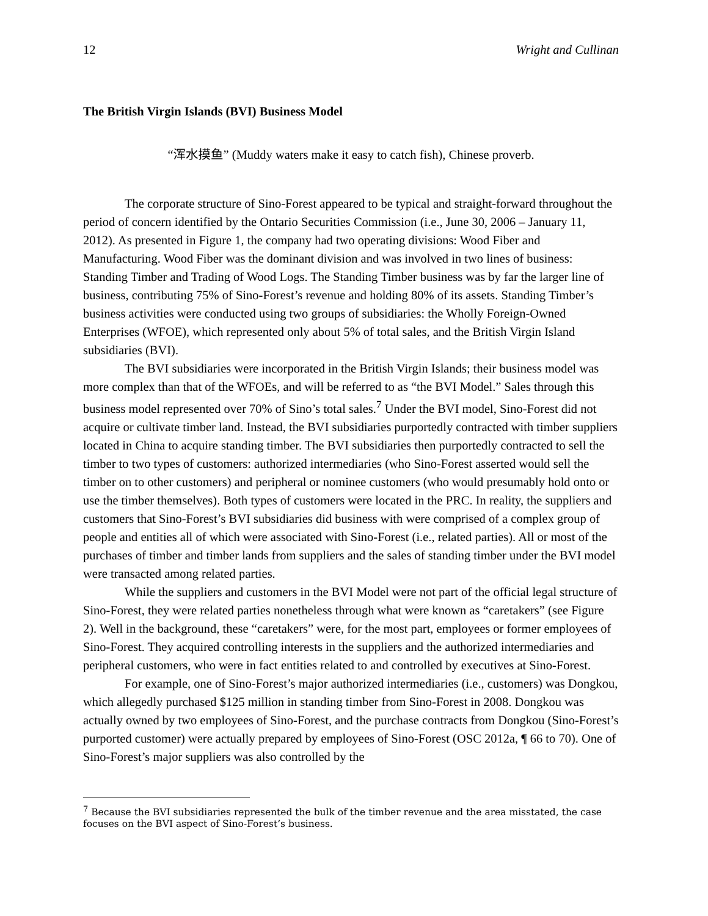12 Wright and Cullinan
The British Virgin Islands (BVI) Business Model
“浑水摸鱼” (Muddy waters make it easy to catch fish), Chinese proverb.
The corporate structure of Sino-Forest appeared to be typical and straight-forward throughout the period of concern identified by the Ontario Securities Commission (i.e., June 30, 2006 – January 11, 2012). As presented in Figure 1, the company had two operating divisions: Wood Fiber and Manufacturing. Wood Fiber was the dominant division and was involved in two lines of business: Standing Timber and Trading of Wood Logs. The Standing Timber business was by far the larger line of business, contributing 75% of Sino-Forest’s revenue and holding 80% of its assets. Standing Timber’s business activities were conducted using two groups of subsidiaries: the Wholly Foreign-Owned Enterprises (WFOE), which represented only about 5% of total sales, and the British Virgin Island subsidiaries (BVI).
The BVI subsidiaries were incorporated in the British Virgin Islands; their business model was more complex than that of the WFOEs, and will be referred to as “the BVI Model.” Sales through this business model represented over 70% of Sino’s total sales.<sup>7</sup> Under the BVI model, Sino-Forest did not acquire or cultivate timber land. Instead, the BVI subsidiaries purportedly contracted with timber suppliers located in China to acquire standing timber. The BVI subsidiaries then purportedly contracted to sell the timber to two types of customers: authorized intermediaries (who Sino-Forest asserted would sell the timber on to other customers) and peripheral or nominee customers (who would presumably hold onto or use the timber themselves). Both types of customers were located in the PRC. In reality, the suppliers and customers that Sino-Forest’s BVI subsidiaries did business with were comprised of a complex group of people and entities all of which were associated with Sino-Forest (i.e., related parties). All or most of the purchases of timber and timber lands from suppliers and the sales of standing timber under the BVI model were transacted among related parties.
While the suppliers and customers in the BVI Model were not part of the official legal structure of Sino-Forest, they were related parties nonetheless through what were known as “caretakers” (see Figure 2). Well in the background, these “caretakers” were, for the most part, employees or former employees of Sino-Forest. They acquired controlling interests in the suppliers and the authorized intermediaries and peripheral customers, who were in fact entities related to and controlled by executives at Sino-Forest.
For example, one of Sino-Forest’s major authorized intermediaries (i.e., customers) was Dongkou, which allegedly purchased $125 million in standing timber from Sino-Forest in 2008. Dongkou was actually owned by two employees of Sino-Forest, and the purchase contracts from Dongkou (Sino-Forest’s purported customer) were actually prepared by employees of Sino-Forest (OSC 2012a, ¶ 66 to 70). One of Sino-Forest’s major suppliers was also controlled by the
<sup>7</sup> Because the BVI subsidiaries represented the bulk of the timber revenue and the area misstated, the case focuses on the BVI aspect of Sino-Forest’s business.